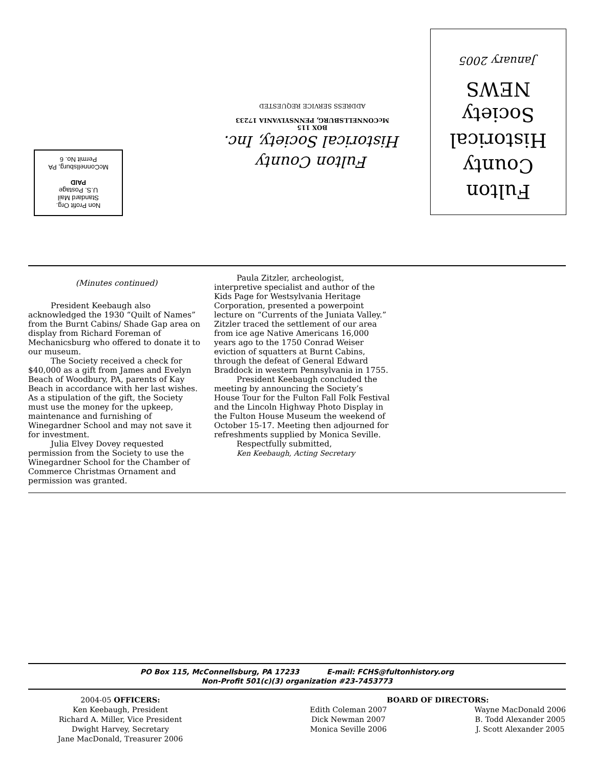Non Profit Org.
Standard Mail
U.S. Postage
PAID
McConnellsburg, PA
Permit No. 6
Fulton County
Historical Society, Inc.
BOX 115
McCONNELLSBURG, PENNSYLVANIA 17233
ADDRESS SERVICE REQUESTED
Fulton
County
Historical
Society
NEWS
January 2005
(Minutes continued)
President Keebaugh also acknowledged the 1930 “Quilt of Names” from the Burnt Cabins/ Shade Gap area on display from Richard Foreman of Mechanicsburg who offered to donate it to our museum.
The Society received a check for $40,000 as a gift from James and Evelyn Beach of Woodbury, PA, parents of Kay Beach in accordance with her last wishes. As a stipulation of the gift, the Society must use the money for the upkeep, maintenance and furnishing of Winegardner School and may not save it for investment.
Julia Elvey Dovey requested permission from the Society to use the Winegardner School for the Chamber of Commerce Christmas Ornament and permission was granted.
Paula Zitzler, archeologist, interpretive specialist and author of the Kids Page for Westsylvania Heritage Corporation, presented a powerpoint lecture on “Currents of the Juniata Valley.” Zitzler traced the settlement of our area from ice age Native Americans 16,000 years ago to the 1750 Conrad Weiser eviction of squatters at Burnt Cabins, through the defeat of General Edward Braddock in western Pennsylvania in 1755.
President Keebaugh concluded the meeting by announcing the Society’s House Tour for the Fulton Fall Folk Festival and the Lincoln Highway Photo Display in the Fulton House Museum the weekend of October 15-17. Meeting then adjourned for refreshments supplied by Monica Seville.
Respectfully submitted,
Ken Keebaugh, Acting Secretary
PO Box 115, McConnellsburg, PA 17233 E-mail: FCHS@fultonhistory.org
Non-Profit 501(c)(3) organization #23-7453773
2004-05 OFFICERS:
Ken Keebaugh, President
Richard A. Miller, Vice President
Dwight Harvey, Secretary
Jane MacDonald, Treasurer 2006
BOARD OF DIRECTORS:
Edith Coleman 2007
Dick Newman 2007
Monica Seville 2006
Wayne MacDonald 2006
B. Todd Alexander 2005
J. Scott Alexander 2005